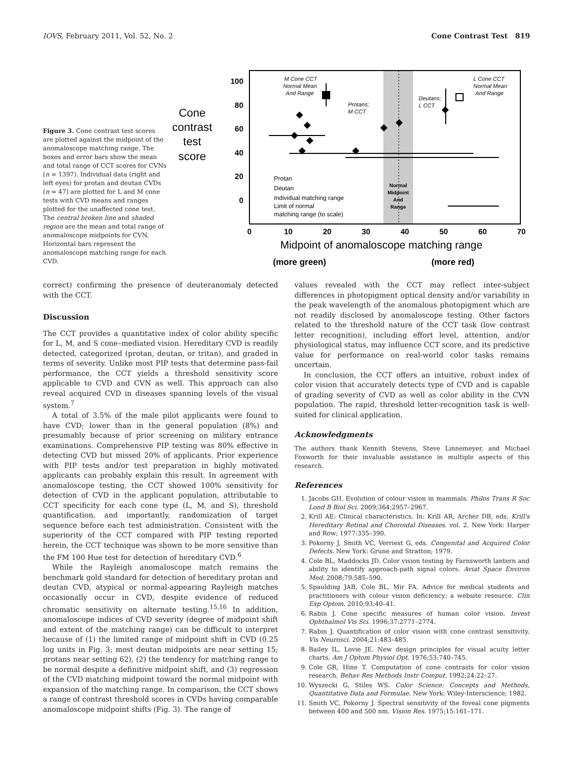IOVS, February 2011, Vol. 52, No. 2 Cone Contrast Test 819
Figure 3. Cone contrast test scores are plotted against the midpoint of the anomaloscope matching range. The boxes and error bars show the mean and total range of CCT scores for CVNs (n = 1397). Individual data (right and left eyes) for protan and deutan CVDs (n = 47) are plotted for L and M cone tests with CVD means and ranges plotted for the unaffected cone test. The central broken line and shaded region are the mean and total range of anomaloscope midpoints for CVN. Horizontal bars represent the anomaloscope matching range for each CVD.
Cone
contrast
test
score
100
80
60
40
20
0
0
10
20
30
40
50
60
70
Midpoint of anomaloscope matching range
(more green)
(more red)
M Cone CCT
Normal Mean
And Range
Protans;
M CCT
Deutans;
L CCT
L Cone CCT
Normal Mean
And Range
Protan
Deutan
Individual matching range
Limit of normal
matching range (to scale)
Normal
Midpoint
And
Range
correct) confirming the presence of deuteranomaly detected with the CCT.
Discussion
The CCT provides a quantitative index of color ability specific for L, M, and S cone–mediated vision. Hereditary CVD is readily detected, categorized (protan, deutan, or tritan), and graded in terms of severity. Unlike most PIP tests that determine pass-fail performance, the CCT yields a threshold sensitivity score applicable to CVD and CVN as well. This approach can also reveal acquired CVD in diseases spanning levels of the visual system.<sup>7</sup>
A total of 3.5% of the male pilot applicants were found to have CVD; lower than in the general population (8%) and presumably because of prior screening on military entrance examinations. Comprehensive PIP testing was 80% effective in detecting CVD but missed 20% of applicants. Prior experience with PIP tests and/or test preparation in highly motivated applicants can probably explain this result. In agreement with anomaloscope testing, the CCT showed 100% sensitivity for detection of CVD in the applicant population, attributable to CCT specificity for each cone type (L, M, and S), threshold quantification, and importantly, randomization of target sequence before each test administration. Consistent with the superiority of the CCT compared with PIP testing reported herein, the CCT technique was shown to be more sensitive than the FM 100 Hue test for detection of hereditary CVD.<sup>6</sup>
While the Rayleigh anomaloscope match remains the benchmark gold standard for detection of hereditary protan and deutan CVD, atypical or normal-appearing Rayleigh matches occasionally occur in CVD, despite evidence of reduced chromatic sensitivity on alternate testing.<sup>15,16</sup> In addition, anomaloscope indices of CVD severity (degree of midpoint shift and extent of the matching range) can be difficult to interpret because of (1) the limited range of midpoint shift in CVD (0.25 log units in Fig. 3; most deutan midpoints are near setting 15; protans near setting 62), (2) the tendency for matching range to be normal despite a definitive midpoint shift, and (3) regression of the CVD matching midpoint toward the normal midpoint with expansion of the matching range. In comparison, the CCT shows a range of contrast threshold scores in CVDs having comparable anomaloscope midpoint shifts (Fig. 3). The range of
values revealed with the CCT may reflect inter-subject differences in photopigment optical density and/or variability in the peak wavelength of the anomalous photopigment which are not readily disclosed by anomaloscope testing. Other factors related to the threshold nature of the CCT task (low contrast letter recognition), including effort level, attention, and/or physiological status, may influence CCT score, and its predictive value for performance on real-world color tasks remains uncertain.
In conclusion, the CCT offers an intuitive, robust index of color vision that accurately detects type of CVD and is capable of grading severity of CVD as well as color ability in the CVN population. The rapid, threshold letter-recognition task is well-suited for clinical application.
Acknowledgments
The authors thank Kennith Stevens, Steve Linnemeyer, and Michael Foxworth for their invaluable assistance in multiple aspects of this research.
References
1. Jacobs GH. Evolution of colour vision in mammals. Philos Trans R Soc Lond B Biol Sci. 2009;364:2957–2967.
2. Krill AE: Clinical characteristics. In: Krill AR, Archer DB, eds. Krill's Hereditary Retinal and Choroidal Diseases. vol. 2. New York: Harper and Row; 1977:335–390.
3. Pokorny J, Smith VC, Verriest G, eds. Congenital and Acquired Color Defects. New York: Grune and Stratton; 1979.
4. Cole BL, Maddocks JD. Color vision testing by Farnsworth lantern and ability to identify approach-path signal colors. Aviat Space Environ Med. 2008;79:585–590.
5. Spaulding JAB, Cole BL, Mir FA. Advice for medical students and practitioners with colour vision deficiency: a website resource. Clin Exp Optom. 2010;93:40–41.
6. Rabin J. Cone specific measures of human color vision. Invest Ophthalmol Vis Sci. 1996;37:2771–2774.
7. Rabin J. Quantification of color vision with cone contrast sensitivity. Vis Neurosci. 2004;21:483–485.
8. Bailey IL, Lovie JE. New design principles for visual acuity letter charts. Am J Optom Physiol Opt. 1976;53:740–745.
9. Cole GR, Hine T. Computation of cone contrasts for color vision research. Behav Res Methods Instr Comput. 1992;24:22–27.
10. Wyszecki G, Stiles WS. Color Science: Concepts and Methods, Quantitative Data and Formulae. New York: Wiley-Interscience; 1982.
11. Smith VC, Pokorny J. Spectral sensitivity of the foveal cone pigments between 400 and 500 nm. Vision Res. 1975;15:161–171.